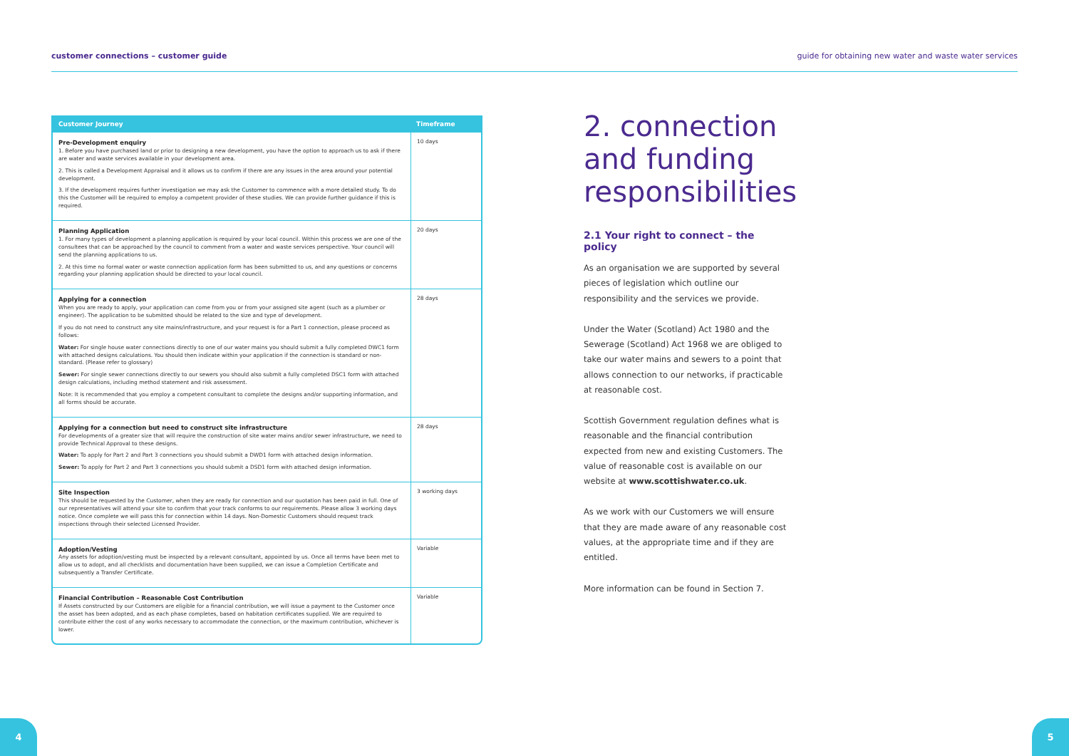customer connections – customer guide guide for obtaining new water and waste water services
| Customer Journey | Timeframe |
| --- | --- |
| Pre-Development enquiry 1. Before you have purchased land or prior to designing a new development, you have the option to approach us to ask if there are water and waste services available in your development area. 2. This is called a Development Appraisal and it allows us to confirm if there are any issues in the area around your potential development. 3. If the development requires further investigation we may ask the Customer to commence with a more detailed study. To do this the Customer will be required to employ a competent provider of these studies. We can provide further guidance if this is required. | 10 days |
| Planning Application 1. For many types of development a planning application is required by your local council. Within this process we are one of the consultees that can be approached by the council to comment from a water and waste services perspective. Your council will send the planning applications to us. 2. At this time no formal water or waste connection application form has been submitted to us, and any questions or concerns regarding your planning application should be directed to your local council. | 20 days |
| Applying for a connection When you are ready to apply, your application can come from you or from your assigned site agent (such as a plumber or engineer). The application to be submitted should be related to the size and type of development. If you do not need to construct any site mains/infrastructure, and your request is for a Part 1 connection, please proceed as follows: Water: For single house water connections directly to one of our water mains you should submit a fully completed DWC1 form with attached designs calculations. You should then indicate within your application if the connection is standard or non-standard. (Please refer to glossary) Sewer: For single sewer connections directly to our sewers you should also submit a fully completed DSC1 form with attached design calculations, including method statement and risk assessment. Note: It is recommended that you employ a competent consultant to complete the designs and/or supporting information, and all forms should be accurate. | 28 days |
| Applying for a connection but need to construct site infrastructure For developments of a greater size that will require the construction of site water mains and/or sewer infrastructure, we need to provide Technical Approval to these designs. Water: To apply for Part 2 and Part 3 connections you should submit a DWD1 form with attached design information. Sewer: To apply for Part 2 and Part 3 connections you should submit a DSD1 form with attached design information. | 28 days |
| Site Inspection This should be requested by the Customer, when they are ready for connection and our quotation has been paid in full. One of our representatives will attend your site to confirm that your track conforms to our requirements. Please allow 3 working days notice. Once complete we will pass this for connection within 14 days. Non-Domestic Customers should request track inspections through their selected Licensed Provider. | 3 working days |
| Adoption/Vesting Any assets for adoption/vesting must be inspected by a relevant consultant, appointed by us. Once all terms have been met to allow us to adopt, and all checklists and documentation have been supplied, we can issue a Completion Certificate and subsequently a Transfer Certificate. | Variable |
| Financial Contribution – Reasonable Cost Contribution If Assets constructed by our Customers are eligible for a financial contribution, we will issue a payment to the Customer once the asset has been adopted, and as each phase completes, based on habitation certificates supplied. We are required to contribute either the cost of any works necessary to accommodate the connection, or the maximum contribution, whichever is lower. | Variable |
2. connection and funding responsibilities
2.1 Your right to connect – the policy
As an organisation we are supported by several pieces of legislation which outline our responsibility and the services we provide.
Under the Water (Scotland) Act 1980 and the Sewerage (Scotland) Act 1968 we are obliged to take our water mains and sewers to a point that allows connection to our networks, if practicable at reasonable cost.
Scottish Government regulation defines what is reasonable and the financial contribution expected from new and existing Customers. The value of reasonable cost is available on our website at www.scottishwater.co.uk.
As we work with our Customers we will ensure that they are made aware of any reasonable cost values, at the appropriate time and if they are entitled.
More information can be found in Section 7.
4 5